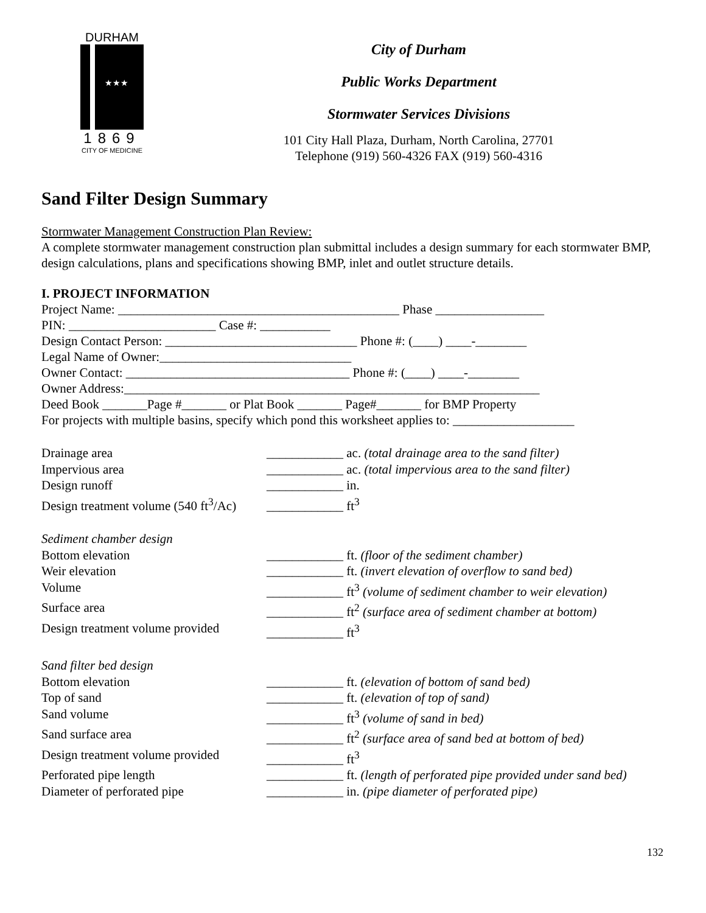DURHAM
★★★
1869
CITY OF MEDICINE
City of Durham
Public Works Department
Stormwater Services Divisions
101 City Hall Plaza, Durham, North Carolina, 27701
Telephone (919) 560-4326 FAX (919) 560-4316
Sand Filter Design Summary
Stormwater Management Construction Plan Review:
A complete stormwater management construction plan submittal includes a design summary for each stormwater BMP, design calculations, plans and specifications showing BMP, inlet and outlet structure details.
I. PROJECT INFORMATION
Project Name: ____________________________________________ Phase _________________
PIN: _______________________ Case #: ___________
Design Contact Person: ______________________________ Phone #: (____) ____-________
Legal Name of Owner:______________________________
Owner Contact: ___________________________________ Phone #: (____) ____-________
Owner Address:_________________________________________________________________
Deed Book _______Page #_______ or Plat Book _______ Page#_______ for BMP Property
For projects with multiple basins, specify which pond this worksheet applies to: ___________________
Drainage area ____________ ac. (total drainage area to the sand filter)
Impervious area ____________ ac. (total impervious area to the sand filter)
Design runoff ____________ in.
Design treatment volume (540 ft<sup>3</sup>/Ac) ____________ ft<sup>3</sup>
Sediment chamber design
Bottom elevation ____________ ft. (floor of the sediment chamber)
Weir elevation ____________ ft. (invert elevation of overflow to sand bed)
Volume ____________ ft<sup>3</sup> (volume of sediment chamber to weir elevation)
Surface area ____________ ft<sup>2</sup> (surface area of sediment chamber at bottom)
Design treatment volume provided ____________ ft<sup>3</sup>
Sand filter bed design
Bottom elevation ____________ ft. (elevation of bottom of sand bed)
Top of sand ____________ ft. (elevation of top of sand)
Sand volume ____________ ft<sup>3</sup> (volume of sand in bed)
Sand surface area ____________ ft<sup>2</sup> (surface area of sand bed at bottom of bed)
Design treatment volume provided ____________ ft<sup>3</sup>
Perforated pipe length ____________ ft. (length of perforated pipe provided under sand bed)
Diameter of perforated pipe ____________ in. (pipe diameter of perforated pipe)
132